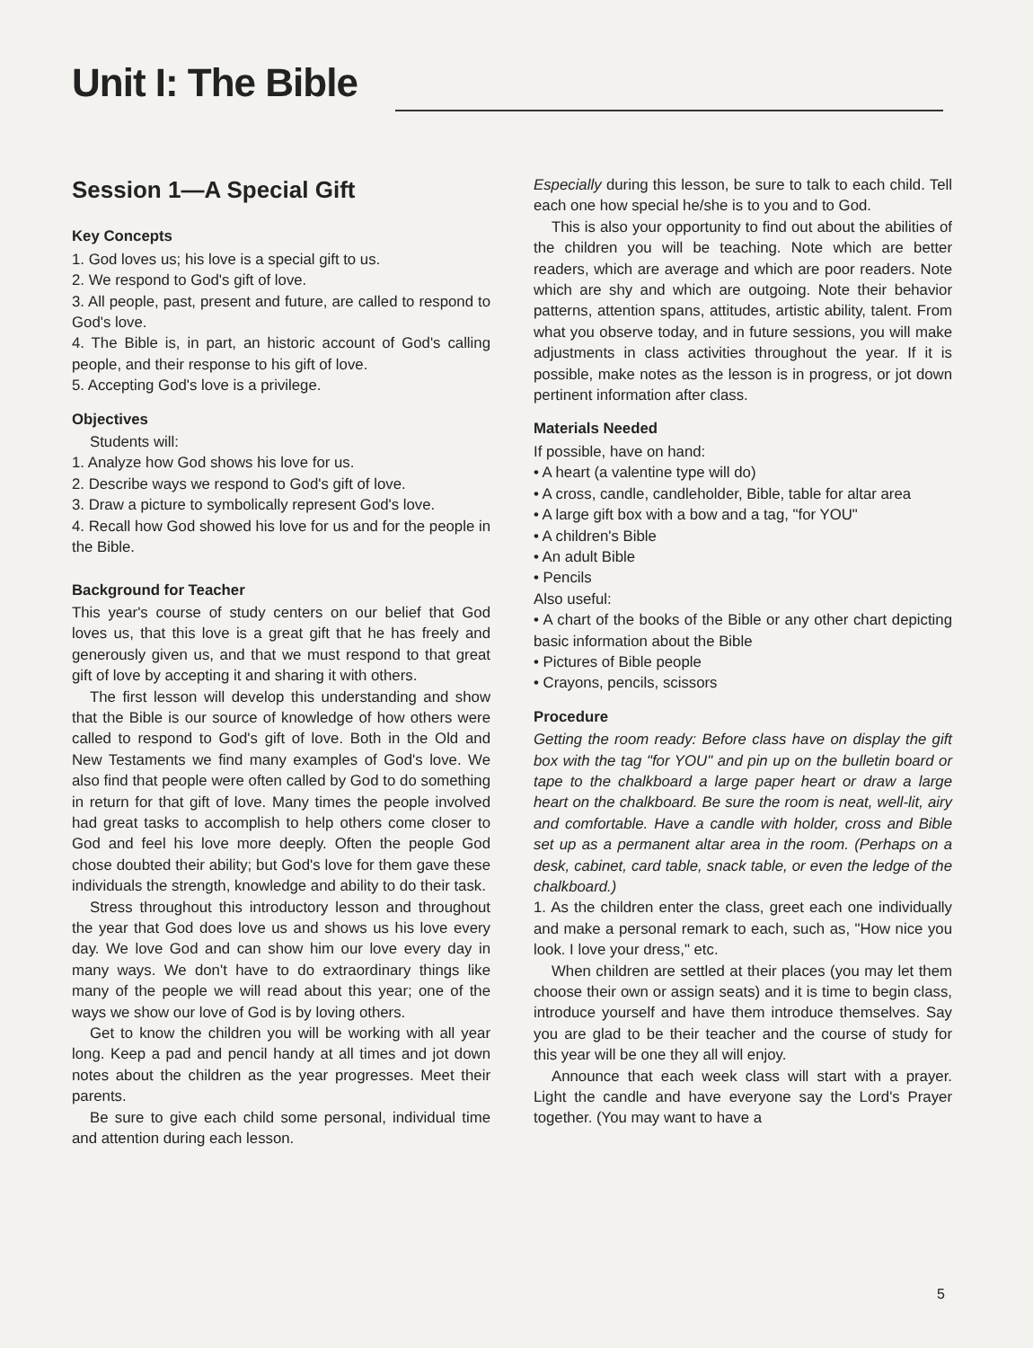Unit I: The Bible
Session 1—A Special Gift
Key Concepts
1. God loves us; his love is a special gift to us.
2. We respond to God's gift of love.
3. All people, past, present and future, are called to respond to God's love.
4. The Bible is, in part, an historic account of God's calling people, and their response to his gift of love.
5. Accepting God's love is a privilege.
Objectives
Students will:
1. Analyze how God shows his love for us.
2. Describe ways we respond to God's gift of love.
3. Draw a picture to symbolically represent God's love.
4. Recall how God showed his love for us and for the people in the Bible.
Background for Teacher
This year's course of study centers on our belief that God loves us, that this love is a great gift that he has freely and generously given us, and that we must respond to that great gift of love by accepting it and sharing it with others.
The first lesson will develop this understanding and show that the Bible is our source of knowledge of how others were called to respond to God's gift of love. Both in the Old and New Testaments we find many examples of God's love. We also find that people were often called by God to do something in return for that gift of love. Many times the people involved had great tasks to accomplish to help others come closer to God and feel his love more deeply. Often the people God chose doubted their ability; but God's love for them gave these individuals the strength, knowledge and ability to do their task.
Stress throughout this introductory lesson and throughout the year that God does love us and shows us his love every day. We love God and can show him our love every day in many ways. We don't have to do extraordinary things like many of the people we will read about this year; one of the ways we show our love of God is by loving others.
Get to know the children you will be working with all year long. Keep a pad and pencil handy at all times and jot down notes about the children as the year progresses. Meet their parents.
Be sure to give each child some personal, individual time and attention during each lesson.
Especially during this lesson, be sure to talk to each child. Tell each one how special he/she is to you and to God.
This is also your opportunity to find out about the abilities of the children you will be teaching. Note which are better readers, which are average and which are poor readers. Note which are shy and which are outgoing. Note their behavior patterns, attention spans, attitudes, artistic ability, talent. From what you observe today, and in future sessions, you will make adjustments in class activities throughout the year. If it is possible, make notes as the lesson is in progress, or jot down pertinent information after class.
Materials Needed
If possible, have on hand:
• A heart (a valentine type will do)
• A cross, candle, candleholder, Bible, table for altar area
• A large gift box with a bow and a tag, "for YOU"
• A children's Bible
• An adult Bible
• Pencils
Also useful:
• A chart of the books of the Bible or any other chart depicting basic information about the Bible
• Pictures of Bible people
• Crayons, pencils, scissors
Procedure
Getting the room ready: Before class have on display the gift box with the tag "for YOU" and pin up on the bulletin board or tape to the chalkboard a large paper heart or draw a large heart on the chalkboard. Be sure the room is neat, well-lit, airy and comfortable. Have a candle with holder, cross and Bible set up as a permanent altar area in the room. (Perhaps on a desk, cabinet, card table, snack table, or even the ledge of the chalkboard.)
1. As the children enter the class, greet each one individually and make a personal remark to each, such as, "How nice you look. I love your dress," etc.
When children are settled at their places (you may let them choose their own or assign seats) and it is time to begin class, introduce yourself and have them introduce themselves. Say you are glad to be their teacher and the course of study for this year will be one they all will enjoy.
Announce that each week class will start with a prayer. Light the candle and have everyone say the Lord's Prayer together. (You may want to have a
5